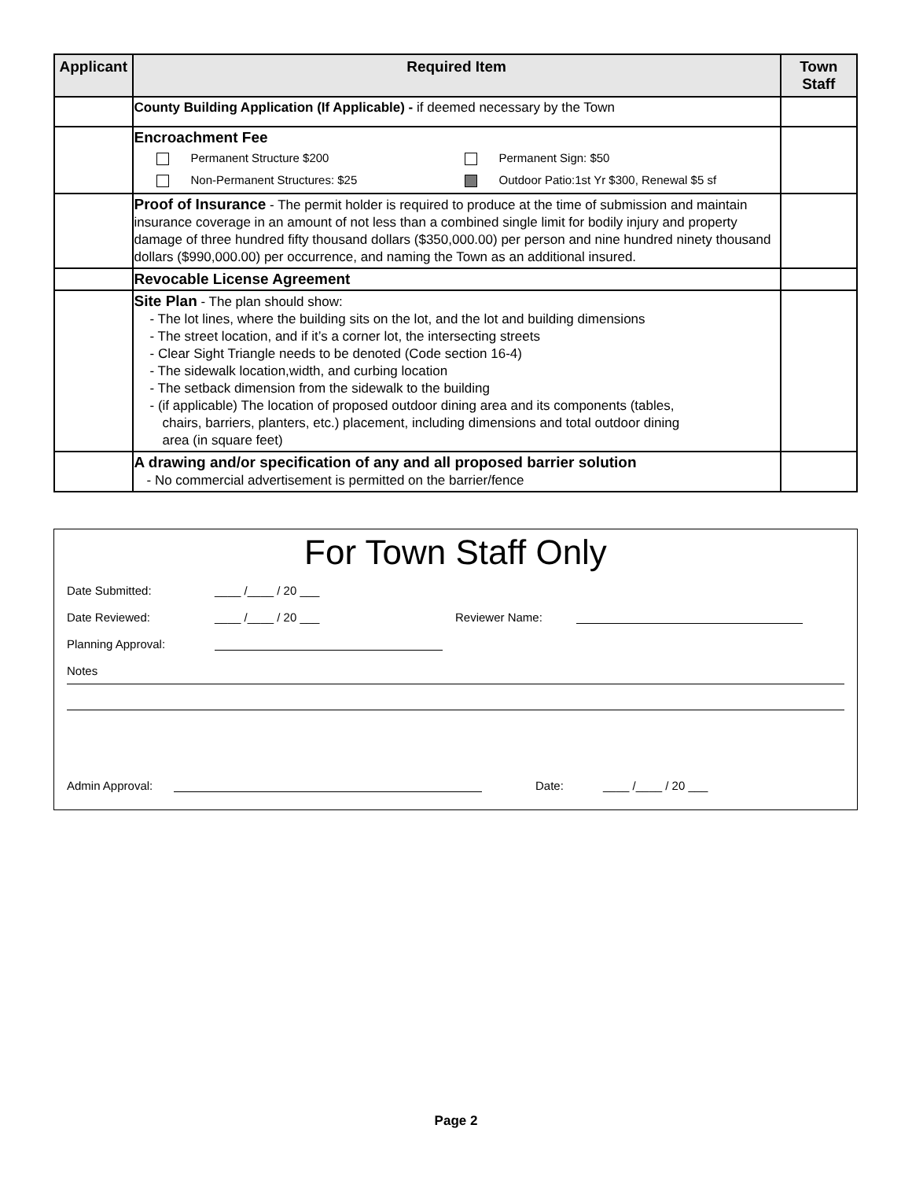| Applicant | Required Item | Town Staff |
| --- | --- | --- |
| | County Building Application (If Applicable) - if deemed necessary by the Town | |
| | Encroachment Fee Permanent Structure $200 Permanent Sign: $50 Non-Permanent Structures: $25 Outdoor Patio:1st Yr $300, Renewal $5 sf | |
| | Proof of Insurance - The permit holder is required to produce at the time of submission and maintain insurance coverage in an amount of not less than a combined single limit for bodily injury and property damage of three hundred fifty thousand dollars ($350,000.00) per person and nine hundred ninety thousand dollars ($990,000.00) per occurrence, and naming the Town as an additional insured. | |
| | Revocable License Agreement | |
| | Site Plan - The plan should show: - The lot lines, where the building sits on the lot, and the lot and building dimensions - The street location, and if it’s a corner lot, the intersecting streets - Clear Sight Triangle needs to be denoted (Code section 16-4) - The sidewalk location,width, and curbing location - The setback dimension from the sidewalk to the building - (if applicable) The location of proposed outdoor dining area and its components (tables, chairs, barriers, planters, etc.) placement, including dimensions and total outdoor dining area (in square feet) | |
| | A drawing and/or specification of any and all proposed barrier solution - No commercial advertisement is permitted on the barrier/fence | |
For Town Staff Only
Date Submitted: ____ /____ / 20 ___
Date Reviewed: ____ /____ / 20 ___ Reviewer Name:
Planning Approval:
Notes
Admin Approval: Date: ____ /____ / 20 ___
Page 2